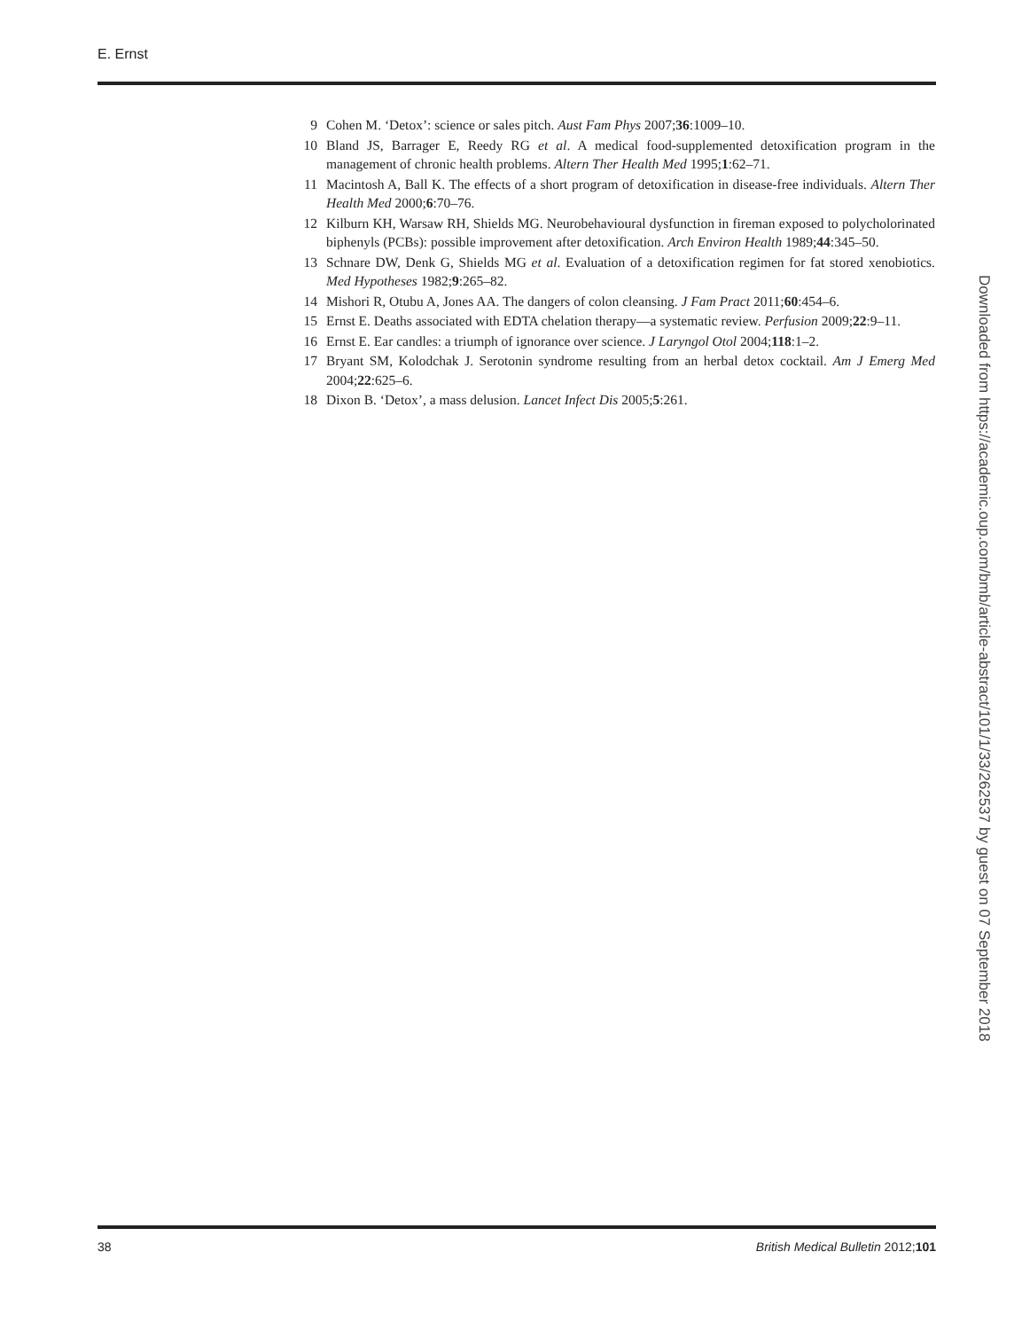E. Ernst
9 Cohen M. ‘Detox’: science or sales pitch. Aust Fam Phys 2007;36:1009–10.
10 Bland JS, Barrager E, Reedy RG et al. A medical food-supplemented detoxification program in the management of chronic health problems. Altern Ther Health Med 1995;1:62–71.
11 Macintosh A, Ball K. The effects of a short program of detoxification in disease-free individuals. Altern Ther Health Med 2000;6:70–76.
12 Kilburn KH, Warsaw RH, Shields MG. Neurobehavioural dysfunction in fireman exposed to polycholorinated biphenyls (PCBs): possible improvement after detoxification. Arch Environ Health 1989;44:345–50.
13 Schnare DW, Denk G, Shields MG et al. Evaluation of a detoxification regimen for fat stored xenobiotics. Med Hypotheses 1982;9:265–82.
14 Mishori R, Otubu A, Jones AA. The dangers of colon cleansing. J Fam Pract 2011;60:454–6.
15 Ernst E. Deaths associated with EDTA chelation therapy—a systematic review. Perfusion 2009;22:9–11.
16 Ernst E. Ear candles: a triumph of ignorance over science. J Laryngol Otol 2004;118:1–2.
17 Bryant SM, Kolodchak J. Serotonin syndrome resulting from an herbal detox cocktail. Am J Emerg Med 2004;22:625–6.
18 Dixon B. ‘Detox’, a mass delusion. Lancet Infect Dis 2005;5:261.
Downloaded from https://academic.oup.com/bmb/article-abstract/101/1/33/262537 by guest on 07 September 2018
38 British Medical Bulletin 2012;101